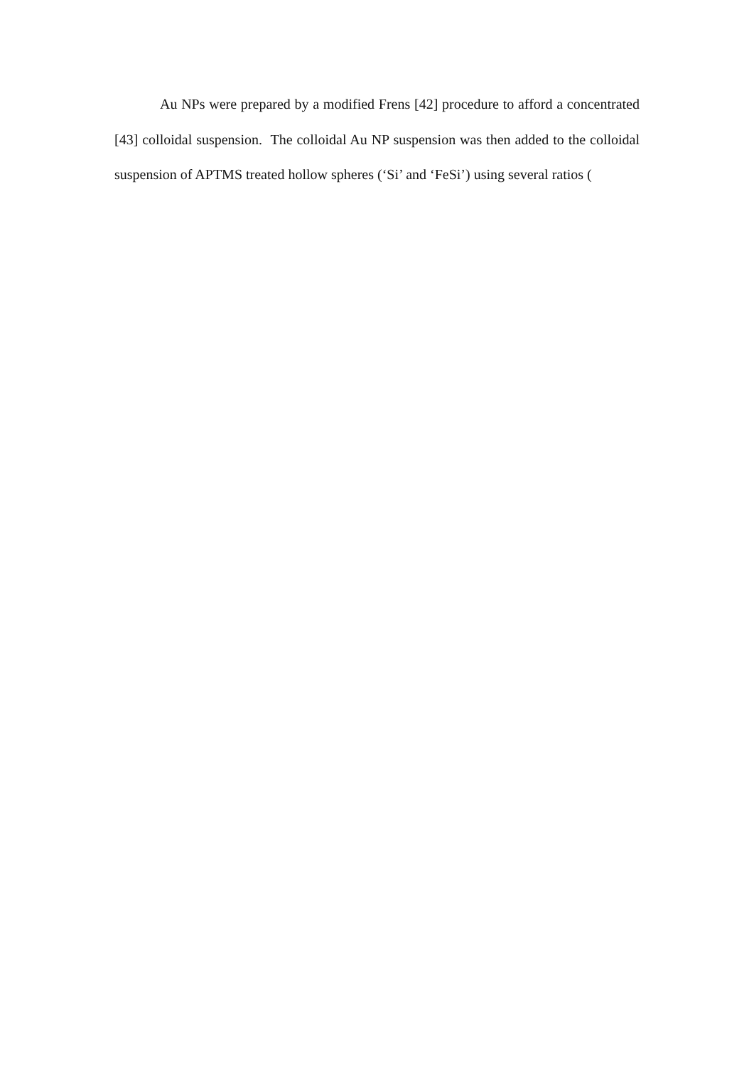Au NPs were prepared by a modified Frens [42] procedure to afford a concentrated [43] colloidal suspension. The colloidal Au NP suspension was then added to the colloidal suspension of APTMS treated hollow spheres (‘Si’ and ‘FeSi’) using several ratios (